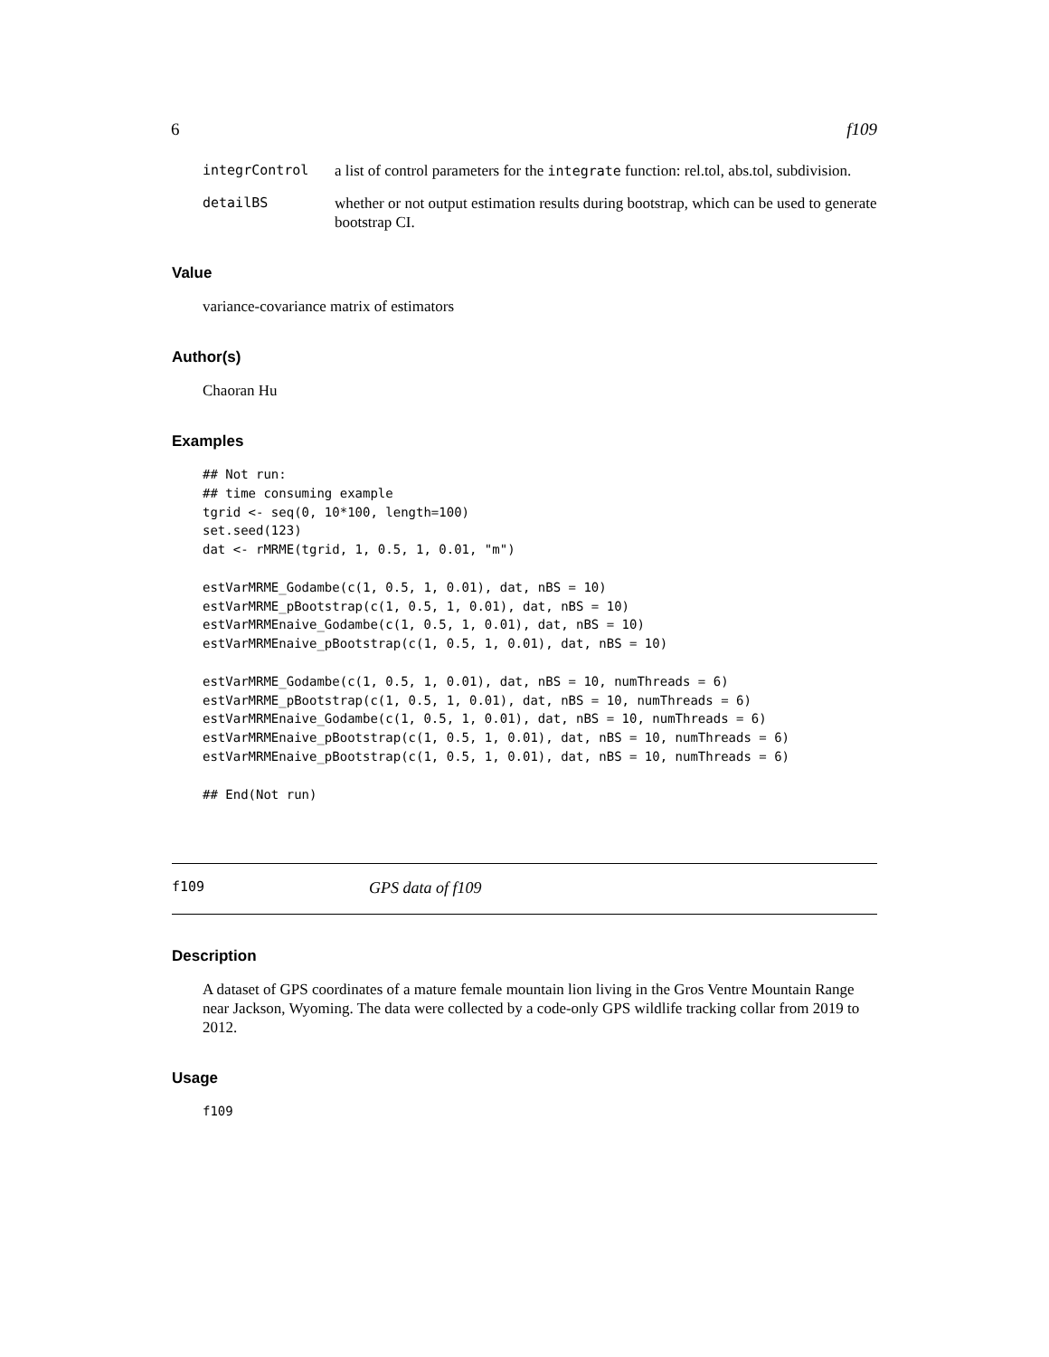6 f109
integrControl a list of control parameters for the integrate function: rel.tol, abs.tol, subdivision.
detailBS whether or not output estimation results during bootstrap, which can be used to generate bootstrap CI.
Value
variance-covariance matrix of estimators
Author(s)
Chaoran Hu
Examples
## Not run:
## time consuming example
tgrid <- seq(0, 10*100, length=100)
set.seed(123)
dat <- rMRME(tgrid, 1, 0.5, 1, 0.01, "m")

estVarMRME_Godambe(c(1, 0.5, 1, 0.01), dat, nBS = 10)
estVarMRME_pBootstrap(c(1, 0.5, 1, 0.01), dat, nBS = 10)
estVarMRMEnaive_Godambe(c(1, 0.5, 1, 0.01), dat, nBS = 10)
estVarMRMEnaive_pBootstrap(c(1, 0.5, 1, 0.01), dat, nBS = 10)

estVarMRME_Godambe(c(1, 0.5, 1, 0.01), dat, nBS = 10, numThreads = 6)
estVarMRME_pBootstrap(c(1, 0.5, 1, 0.01), dat, nBS = 10, numThreads = 6)
estVarMRMEnaive_Godambe(c(1, 0.5, 1, 0.01), dat, nBS = 10, numThreads = 6)
estVarMRMEnaive_pBootstrap(c(1, 0.5, 1, 0.01), dat, nBS = 10, numThreads = 6)
estVarMRMEnaive_pBootstrap(c(1, 0.5, 1, 0.01), dat, nBS = 10, numThreads = 6)

## End(Not run)
f109 GPS data of f109
Description
A dataset of GPS coordinates of a mature female mountain lion living in the Gros Ventre Mountain Range near Jackson, Wyoming. The data were collected by a code-only GPS wildlife tracking collar from 2019 to 2012.
Usage
f109